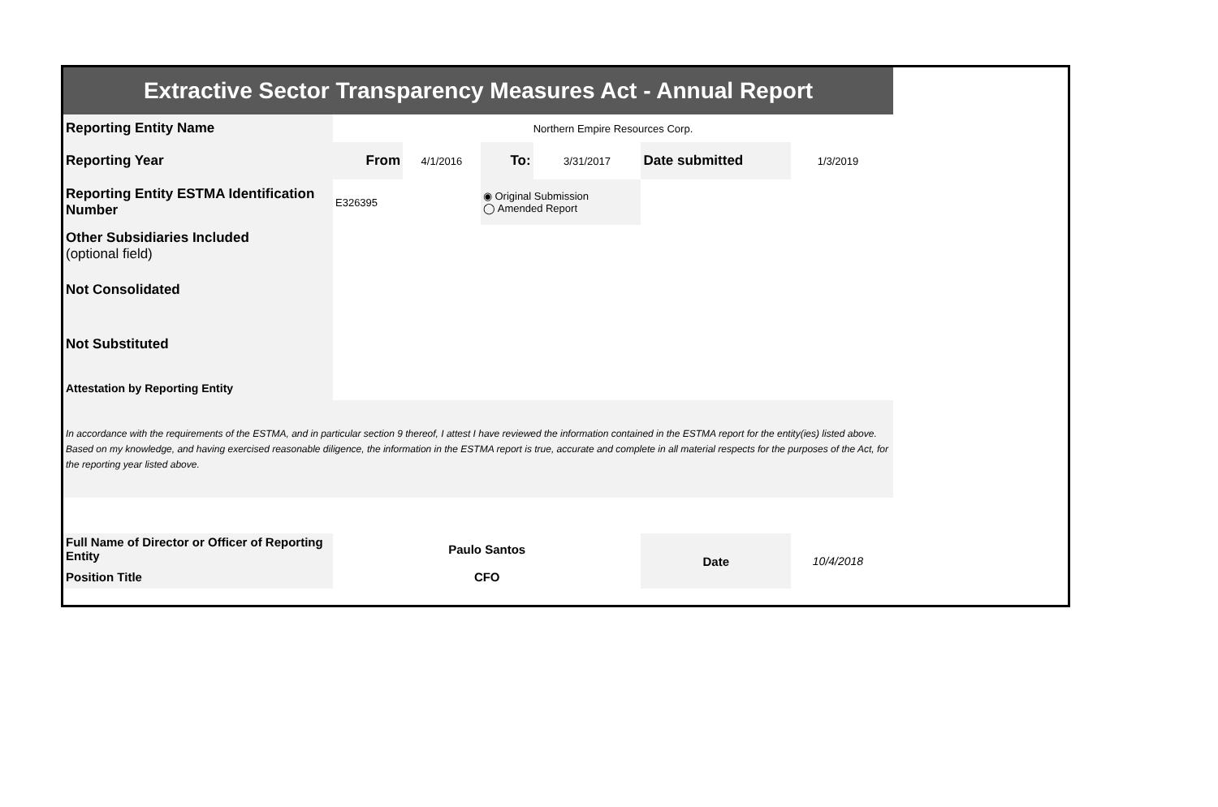| Extractive Sector Transparency Measures Act - Annual Report | | | | | | | |
| Reporting Entity Name | Northern Empire Resources Corp. | | | | | | |
| Reporting Year | From | 4/1/2016 | To: | 3/31/2017 | Date submitted | 1/3/2019 | |
| Reporting Entity ESTMA Identification Number | E326395 | | ◉ Original Submission ◯ Amended Report | | | | |
| Other Subsidiaries Included (optional field) | | | | | | | |
| Not Consolidated | | | | | | | |
| Not Substituted | | | | | | | |
| Attestation by Reporting Entity | | | | | | | |
| In accordance with the requirements of the ESTMA, and in particular section 9 thereof, I attest I have reviewed the information contained in the ESTMA report for the entity(ies) listed above. Based on my knowledge, and having exercised reasonable diligence, the information in the ESTMA report is true, accurate and complete in all material respects for the purposes of the Act, for the reporting year listed above. | | | | | | | |
| Full Name of Director or Officer of Reporting Entity | Paulo Santos | | | | Date | 10/4/2018 | |
| Position Title | CFO | | | | | | |